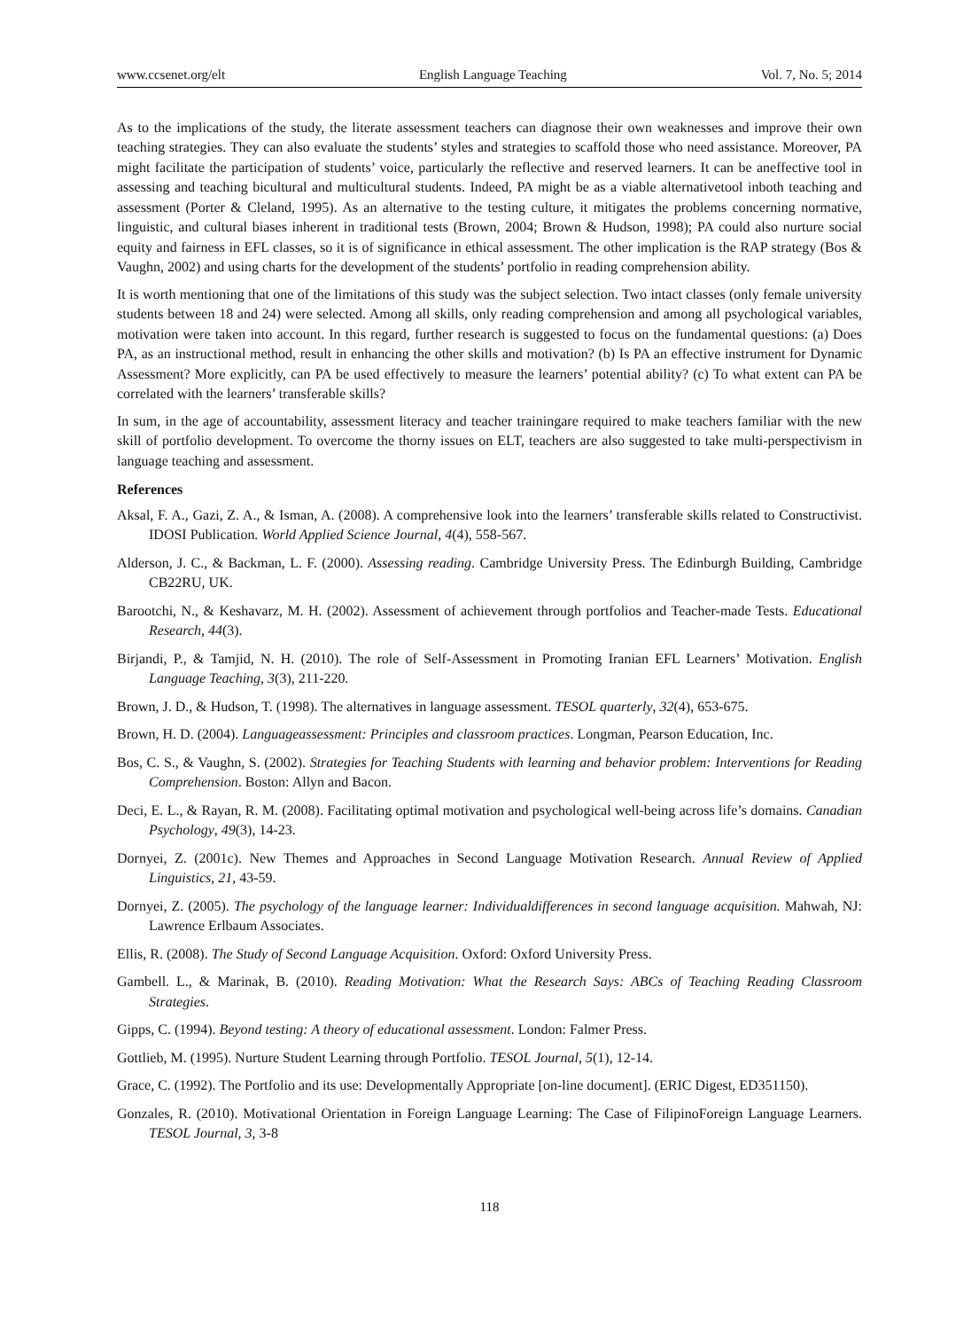www.ccsenet.org/elt English Language Teaching Vol. 7, No. 5; 2014
As to the implications of the study, the literate assessment teachers can diagnose their own weaknesses and improve their own teaching strategies. They can also evaluate the students’ styles and strategies to scaffold those who need assistance. Moreover, PA might facilitate the participation of students’ voice, particularly the reflective and reserved learners. It can be aneffective tool in assessing and teaching bicultural and multicultural students. Indeed, PA might be as a viable alternativetool inboth teaching and assessment (Porter & Cleland, 1995). As an alternative to the testing culture, it mitigates the problems concerning normative, linguistic, and cultural biases inherent in traditional tests (Brown, 2004; Brown & Hudson, 1998); PA could also nurture social equity and fairness in EFL classes, so it is of significance in ethical assessment. The other implication is the RAP strategy (Bos & Vaughn, 2002) and using charts for the development of the students’ portfolio in reading comprehension ability.
It is worth mentioning that one of the limitations of this study was the subject selection. Two intact classes (only female university students between 18 and 24) were selected. Among all skills, only reading comprehension and among all psychological variables, motivation were taken into account. In this regard, further research is suggested to focus on the fundamental questions: (a) Does PA, as an instructional method, result in enhancing the other skills and motivation? (b) Is PA an effective instrument for Dynamic Assessment? More explicitly, can PA be used effectively to measure the learners’ potential ability? (c) To what extent can PA be correlated with the learners’ transferable skills?
In sum, in the age of accountability, assessment literacy and teacher trainingare required to make teachers familiar with the new skill of portfolio development. To overcome the thorny issues on ELT, teachers are also suggested to take multi-perspectivism in language teaching and assessment.
References
Aksal, F. A., Gazi, Z. A., & Isman, A. (2008). A comprehensive look into the learners’ transferable skills related to Constructivist. IDOSI Publication. World Applied Science Journal, 4(4), 558-567.
Alderson, J. C., & Backman, L. F. (2000). Assessing reading. Cambridge University Press. The Edinburgh Building, Cambridge CB22RU, UK.
Barootchi, N., & Keshavarz, M. H. (2002). Assessment of achievement through portfolios and Teacher-made Tests. Educational Research, 44(3).
Birjandi, P., & Tamjid, N. H. (2010). The role of Self-Assessment in Promoting Iranian EFL Learners’ Motivation. English Language Teaching, 3(3), 211-220.
Brown, J. D., & Hudson, T. (1998). The alternatives in language assessment. TESOL quarterly, 32(4), 653-675.
Brown, H. D. (2004). Languageassessment: Principles and classroom practices. Longman, Pearson Education, Inc.
Bos, C. S., & Vaughn, S. (2002). Strategies for Teaching Students with learning and behavior problem: Interventions for Reading Comprehension. Boston: Allyn and Bacon.
Deci, E. L., & Rayan, R. M. (2008). Facilitating optimal motivation and psychological well-being across life’s domains. Canadian Psychology, 49(3), 14-23.
Dornyei, Z. (2001c). New Themes and Approaches in Second Language Motivation Research. Annual Review of Applied Linguistics, 21, 43-59.
Dornyei, Z. (2005). The psychology of the language learner: Individualdifferences in second language acquisition. Mahwah, NJ: Lawrence Erlbaum Associates.
Ellis, R. (2008). The Study of Second Language Acquisition. Oxford: Oxford University Press.
Gambell. L., & Marinak, B. (2010). Reading Motivation: What the Research Says: ABCs of Teaching Reading Classroom Strategies.
Gipps, C. (1994). Beyond testing: A theory of educational assessment. London: Falmer Press.
Gottlieb, M. (1995). Nurture Student Learning through Portfolio. TESOL Journal, 5(1), 12-14.
Grace, C. (1992). The Portfolio and its use: Developmentally Appropriate [on-line document]. (ERIC Digest, ED351150).
Gonzales, R. (2010). Motivational Orientation in Foreign Language Learning: The Case of FilipinoForeign Language Learners. TESOL Journal, 3, 3-8
118